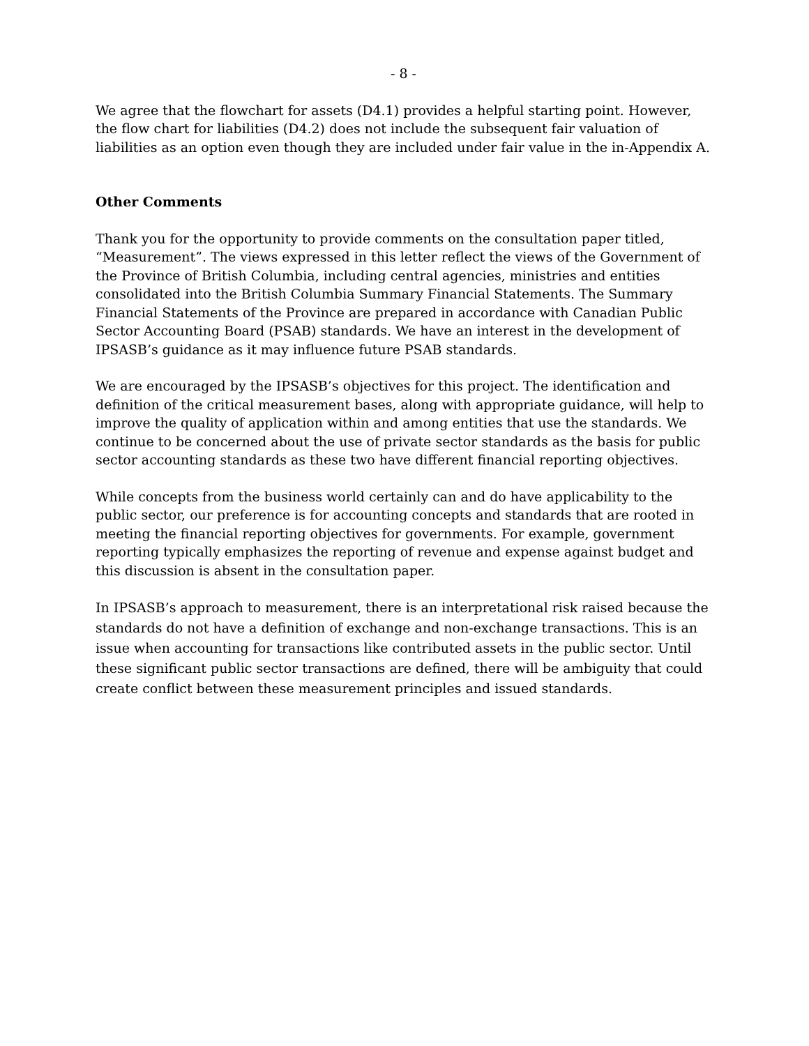- 8 -
We agree that the flowchart for assets (D4.1) provides a helpful starting point. However, the flow chart for liabilities (D4.2) does not include the subsequent fair valuation of liabilities as an option even though they are included under fair value in the in-Appendix A.
Other Comments
Thank you for the opportunity to provide comments on the consultation paper titled, “Measurement”. The views expressed in this letter reflect the views of the Government of the Province of British Columbia, including central agencies, ministries and entities consolidated into the British Columbia Summary Financial Statements. The Summary Financial Statements of the Province are prepared in accordance with Canadian Public Sector Accounting Board (PSAB) standards. We have an interest in the development of IPSASB’s guidance as it may influence future PSAB standards.
We are encouraged by the IPSASB’s objectives for this project. The identification and definition of the critical measurement bases, along with appropriate guidance, will help to improve the quality of application within and among entities that use the standards. We continue to be concerned about the use of private sector standards as the basis for public sector accounting standards as these two have different financial reporting objectives.
While concepts from the business world certainly can and do have applicability to the public sector, our preference is for accounting concepts and standards that are rooted in meeting the financial reporting objectives for governments. For example, government reporting typically emphasizes the reporting of revenue and expense against budget and this discussion is absent in the consultation paper.
In IPSASB’s approach to measurement, there is an interpretational risk raised because the standards do not have a definition of exchange and non-exchange transactions. This is an issue when accounting for transactions like contributed assets in the public sector. Until these significant public sector transactions are defined, there will be ambiguity that could create conflict between these measurement principles and issued standards.